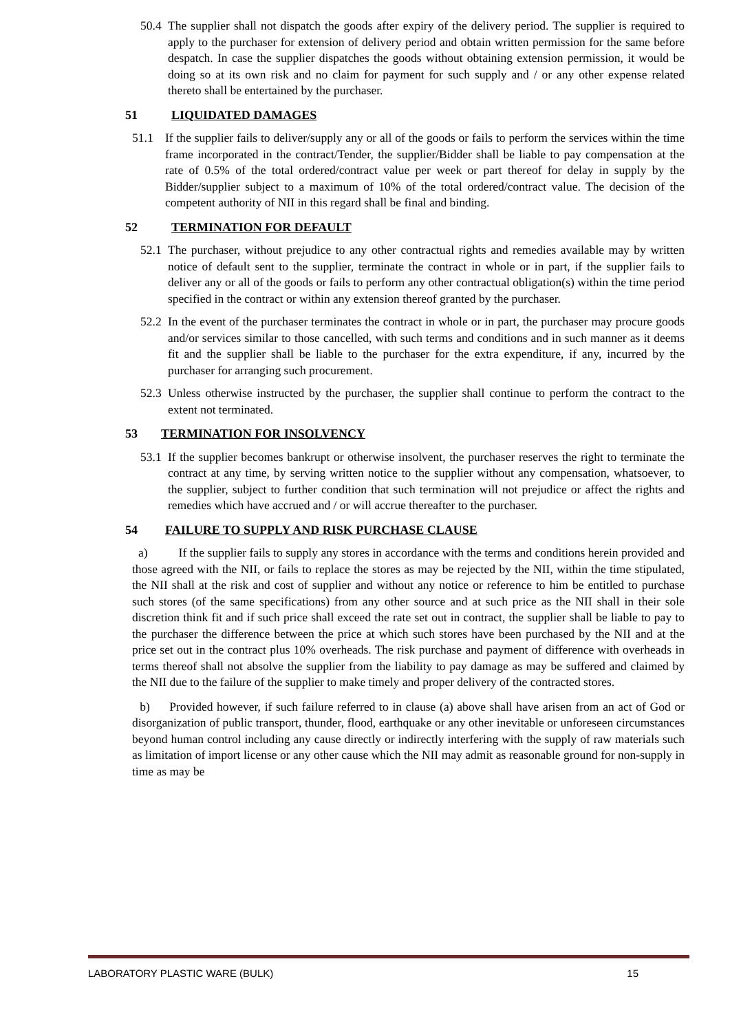50.4 The supplier shall not dispatch the goods after expiry of the delivery period. The supplier is required to apply to the purchaser for extension of delivery period and obtain written permission for the same before despatch. In case the supplier dispatches the goods without obtaining extension permission, it would be doing so at its own risk and no claim for payment for such supply and / or any other expense related thereto shall be entertained by the purchaser.
51 LIQUIDATED DAMAGES
51.1 If the supplier fails to deliver/supply any or all of the goods or fails to perform the services within the time frame incorporated in the contract/Tender, the supplier/Bidder shall be liable to pay compensation at the rate of 0.5% of the total ordered/contract value per week or part thereof for delay in supply by the Bidder/supplier subject to a maximum of 10% of the total ordered/contract value. The decision of the competent authority of NII in this regard shall be final and binding.
52 TERMINATION FOR DEFAULT
52.1 The purchaser, without prejudice to any other contractual rights and remedies available may by written notice of default sent to the supplier, terminate the contract in whole or in part, if the supplier fails to deliver any or all of the goods or fails to perform any other contractual obligation(s) within the time period specified in the contract or within any extension thereof granted by the purchaser.
52.2 In the event of the purchaser terminates the contract in whole or in part, the purchaser may procure goods and/or services similar to those cancelled, with such terms and conditions and in such manner as it deems fit and the supplier shall be liable to the purchaser for the extra expenditure, if any, incurred by the purchaser for arranging such procurement.
52.3 Unless otherwise instructed by the purchaser, the supplier shall continue to perform the contract to the extent not terminated.
53 TERMINATION FOR INSOLVENCY
53.1 If the supplier becomes bankrupt or otherwise insolvent, the purchaser reserves the right to terminate the contract at any time, by serving written notice to the supplier without any compensation, whatsoever, to the supplier, subject to further condition that such termination will not prejudice or affect the rights and remedies which have accrued and / or will accrue thereafter to the purchaser.
54 FAILURE TO SUPPLY AND RISK PURCHASE CLAUSE
a) If the supplier fails to supply any stores in accordance with the terms and conditions herein provided and those agreed with the NII, or fails to replace the stores as may be rejected by the NII, within the time stipulated, the NII shall at the risk and cost of supplier and without any notice or reference to him be entitled to purchase such stores (of the same specifications) from any other source and at such price as the NII shall in their sole discretion think fit and if such price shall exceed the rate set out in contract, the supplier shall be liable to pay to the purchaser the difference between the price at which such stores have been purchased by the NII and at the price set out in the contract plus 10% overheads. The risk purchase and payment of difference with overheads in terms thereof shall not absolve the supplier from the liability to pay damage as may be suffered and claimed by the NII due to the failure of the supplier to make timely and proper delivery of the contracted stores.
b) Provided however, if such failure referred to in clause (a) above shall have arisen from an act of God or disorganization of public transport, thunder, flood, earthquake or any other inevitable or unforeseen circumstances beyond human control including any cause directly or indirectly interfering with the supply of raw materials such as limitation of import license or any other cause which the NII may admit as reasonable ground for non-supply in time as may be
LABORATORY PLASTIC WARE (BULK) 15